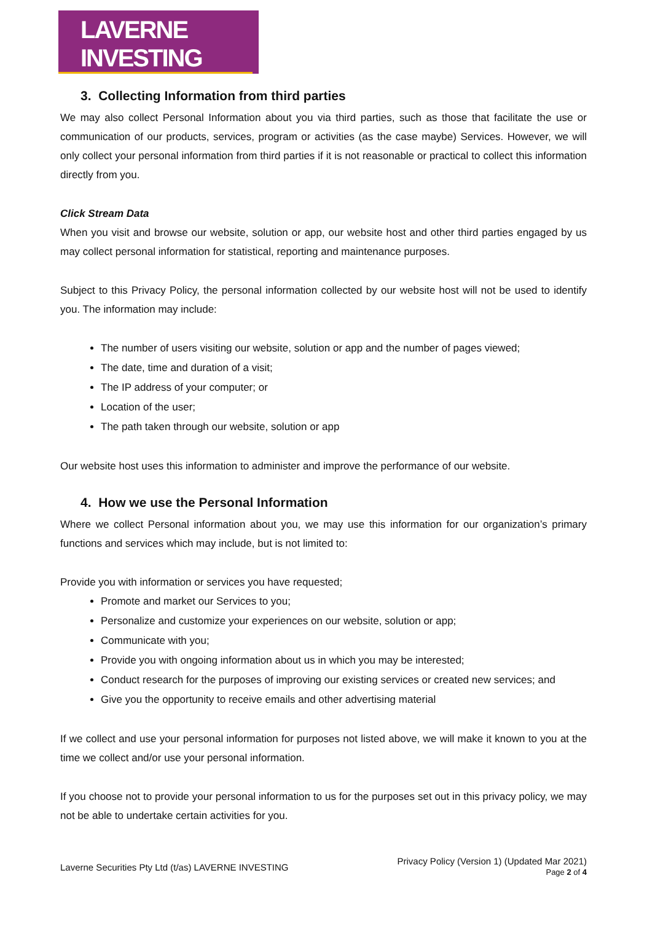LAVERNE INVESTING
3. Collecting Information from third parties
We may also collect Personal Information about you via third parties, such as those that facilitate the use or communication of our products, services, program or activities (as the case maybe) Services. However, we will only collect your personal information from third parties if it is not reasonable or practical to collect this information directly from you.
Click Stream Data
When you visit and browse our website, solution or app, our website host and other third parties engaged by us may collect personal information for statistical, reporting and maintenance purposes.
Subject to this Privacy Policy, the personal information collected by our website host will not be used to identify you. The information may include:
The number of users visiting our website, solution or app and the number of pages viewed;
The date, time and duration of a visit;
The IP address of your computer; or
Location of the user;
The path taken through our website, solution or app
Our website host uses this information to administer and improve the performance of our website.
4. How we use the Personal Information
Where we collect Personal information about you, we may use this information for our organization’s primary functions and services which may include, but is not limited to:
Provide you with information or services you have requested;
Promote and market our Services to you;
Personalize and customize your experiences on our website, solution or app;
Communicate with you;
Provide you with ongoing information about us in which you may be interested;
Conduct research for the purposes of improving our existing services or created new services; and
Give you the opportunity to receive emails and other advertising material
If we collect and use your personal information for purposes not listed above, we will make it known to you at the time we collect and/or use your personal information.
If you choose not to provide your personal information to us for the purposes set out in this privacy policy, we may not be able to undertake certain activities for you.
Laverne Securities Pty Ltd (t/as) LAVERNE INVESTING
Privacy Policy (Version 1) (Updated Mar 2021)
Page 2 of 4